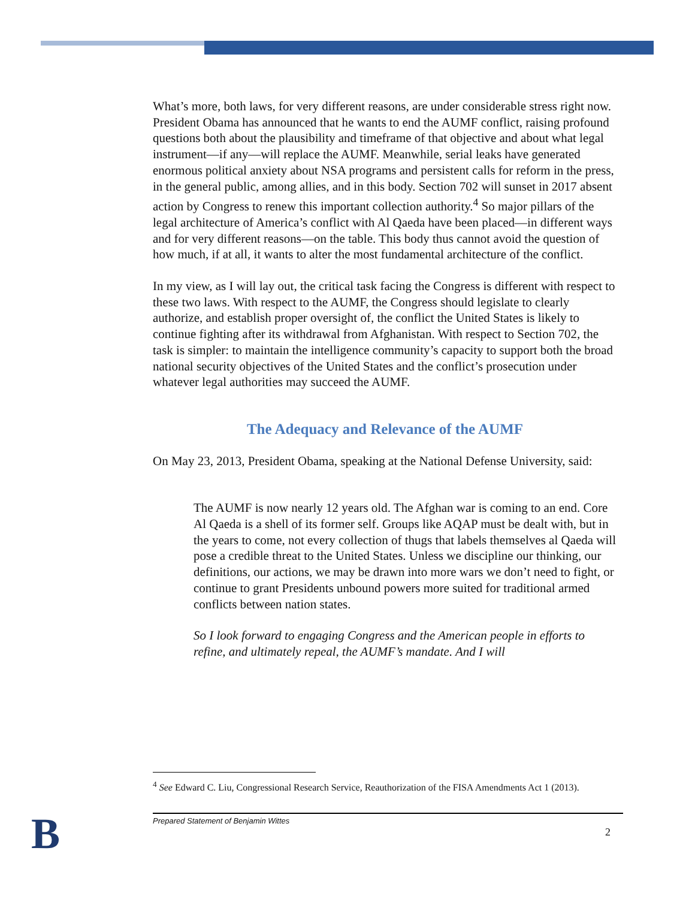What’s more, both laws, for very different reasons, are under considerable stress right now. President Obama has announced that he wants to end the AUMF conflict, raising profound questions both about the plausibility and timeframe of that objective and about what legal instrument—if any—will replace the AUMF. Meanwhile, serial leaks have generated enormous political anxiety about NSA programs and persistent calls for reform in the press, in the general public, among allies, and in this body. Section 702 will sunset in 2017 absent action by Congress to renew this important collection authority.<sup>4</sup> So major pillars of the legal architecture of America’s conflict with Al Qaeda have been placed—in different ways and for very different reasons—on the table. This body thus cannot avoid the question of how much, if at all, it wants to alter the most fundamental architecture of the conflict.
In my view, as I will lay out, the critical task facing the Congress is different with respect to these two laws. With respect to the AUMF, the Congress should legislate to clearly authorize, and establish proper oversight of, the conflict the United States is likely to continue fighting after its withdrawal from Afghanistan. With respect to Section 702, the task is simpler: to maintain the intelligence community’s capacity to support both the broad national security objectives of the United States and the conflict’s prosecution under whatever legal authorities may succeed the AUMF.
The Adequacy and Relevance of the AUMF
On May 23, 2013, President Obama, speaking at the National Defense University, said:
The AUMF is now nearly 12 years old. The Afghan war is coming to an end. Core Al Qaeda is a shell of its former self. Groups like AQAP must be dealt with, but in the years to come, not every collection of thugs that labels themselves al Qaeda will pose a credible threat to the United States. Unless we discipline our thinking, our definitions, our actions, we may be drawn into more wars we don’t need to fight, or continue to grant Presidents unbound powers more suited for traditional armed conflicts between nation states.
So I look forward to engaging Congress and the American people in efforts to refine, and ultimately repeal, the AUMF’s mandate. And I will
<sup>4</sup> See Edward C. Liu, Congressional Research Service, Reauthorization of the FISA Amendments Act 1 (2013).
B Prepared Statement of Benjamin Wittes
2